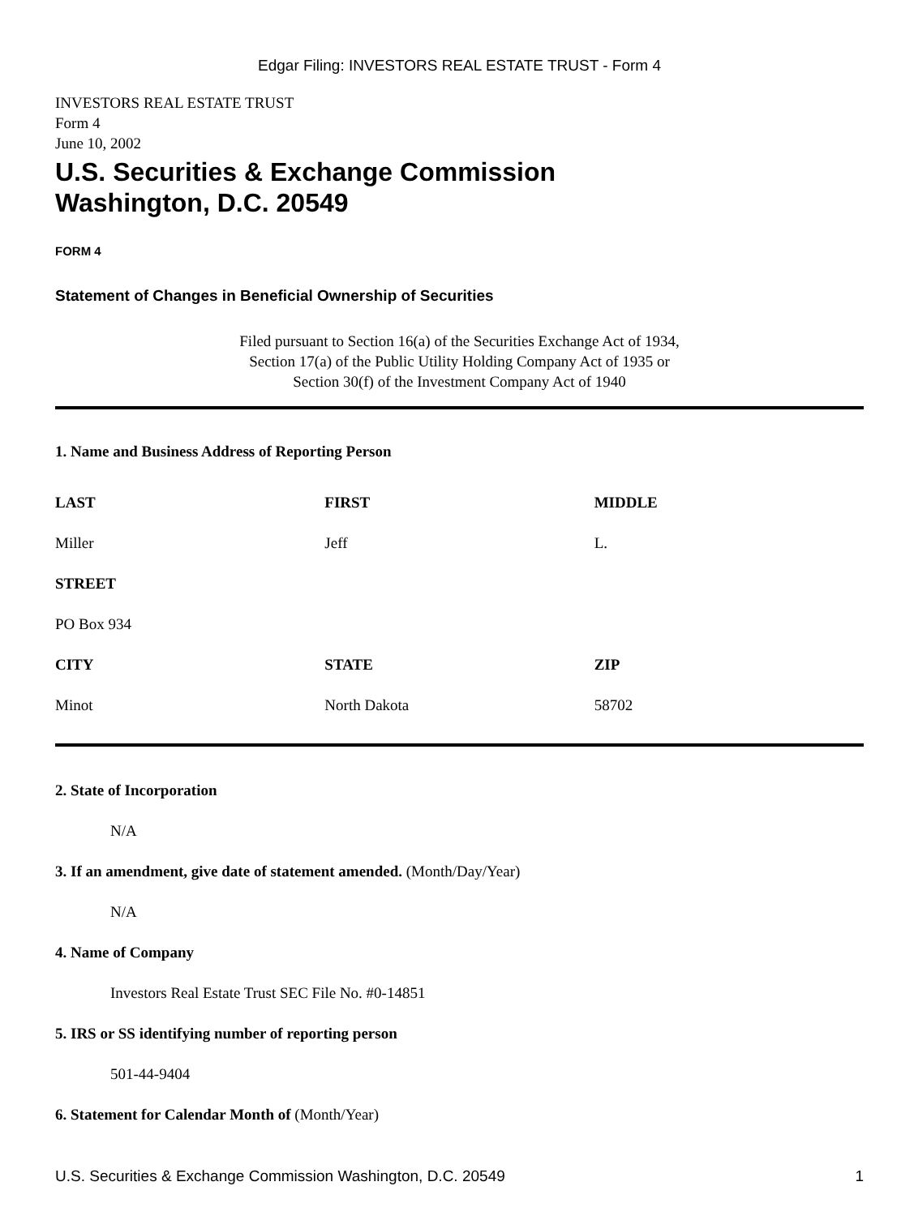Edgar Filing: INVESTORS REAL ESTATE TRUST - Form 4
INVESTORS REAL ESTATE TRUST
Form 4
June 10, 2002
U.S. Securities & Exchange Commission
Washington, D.C. 20549
FORM 4
Statement of Changes in Beneficial Ownership of Securities
Filed pursuant to Section 16(a) of the Securities Exchange Act of 1934,
Section 17(a) of the Public Utility Holding Company Act of 1935 or
Section 30(f) of the Investment Company Act of 1940
1. Name and Business Address of Reporting Person
| LAST | FIRST | MIDDLE |
| --- | --- | --- |
| Miller | Jeff | L. |
| STREET | | |
| PO Box 934 | | |
| CITY | STATE | ZIP |
| Minot | North Dakota | 58702 |
2. State of Incorporation
N/A
3. If an amendment, give date of statement amended. (Month/Day/Year)
N/A
4. Name of Company
Investors Real Estate Trust SEC File No. #0-14851
5. IRS or SS identifying number of reporting person
501-44-9404
6. Statement for Calendar Month of (Month/Year)
U.S. Securities & Exchange Commission Washington, D.C. 20549 1